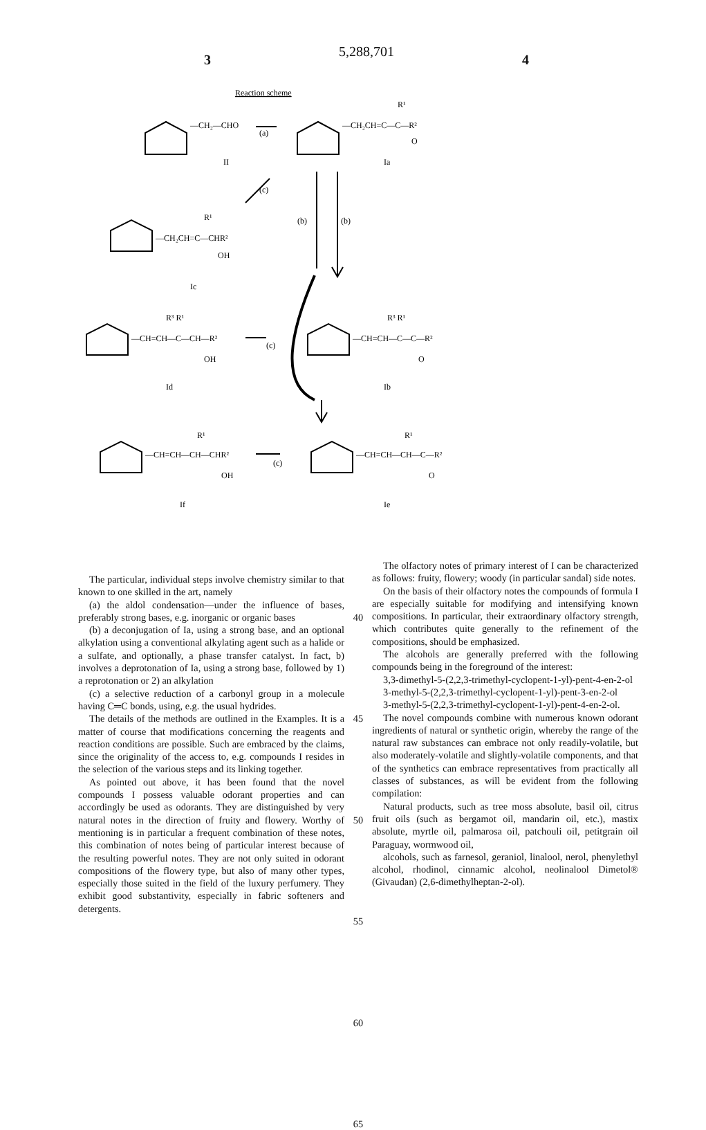3 5,288,701 4
Reaction scheme
—CH₂—CHO
(a)
II
—CH₂CH=C—C—R²
R¹
O
Ia
(c)
(b)
(b)
—CH₂CH=C—CHR²
R¹
OH
Ic
—CH=CH—C—CH—R²
R³ R¹
OH
(c)
Id
—CH=CH—C—C—R²
R³ R¹
O
Ib
—CH=CH—CH—CHR²
R¹
OH
(c)
If
—CH=CH—CH—C—R²
R¹
O
Ie
The particular, individual steps involve chemistry similar to that known to one skilled in the art, namely
(a) the aldol condensation—under the influence of bases, preferably strong bases, e.g. inorganic or organic bases
(b) a deconjugation of Ia, using a strong base, and an optional alkylation using a conventional alkylating agent such as a halide or a sulfate, and optionally, a phase transfer catalyst. In fact, b) involves a deprotonation of Ia, using a strong base, followed by 1) a reprotonation or 2) an alkylation
(c) a selective reduction of a carbonyl group in a molecule having C═C bonds, using, e.g. the usual hydrides.
The details of the methods are outlined in the Examples. It is a matter of course that modifications concerning the reagents and reaction conditions are possible. Such are embraced by the claims, since the originality of the access to, e.g. compounds I resides in the selection of the various steps and its linking together.
As pointed out above, it has been found that the novel compounds I possess valuable odorant properties and can accordingly be used as odorants. They are distinguished by very natural notes in the direction of fruity and flowery. Worthy of mentioning is in particular a frequent combination of these notes, this combination of notes being of particular interest because of the resulting powerful notes. They are not only suited in odorant compositions of the flowery type, but also of many other types, especially those suited in the field of the luxury perfumery. They exhibit good substantivity, especially in fabric softeners and detergents.
40
45
50
55
60
65
The olfactory notes of primary interest of I can be characterized as follows: fruity, flowery; woody (in particular sandal) side notes.
On the basis of their olfactory notes the compounds of formula I are especially suitable for modifying and intensifying known compositions. In particular, their extraordinary olfactory strength, which contributes quite generally to the refinement of the compositions, should be emphasized.
The alcohols are generally preferred with the following compounds being in the foreground of the interest:
3,3-dimethyl-5-(2,2,3-trimethyl-cyclopent-1-yl)-pent-4-en-2-ol
3-methyl-5-(2,2,3-trimethyl-cyclopent-1-yl)-pent-3-en-2-ol
3-methyl-5-(2,2,3-trimethyl-cyclopent-1-yl)-pent-4-en-2-ol.
The novel compounds combine with numerous known odorant ingredients of natural or synthetic origin, whereby the range of the natural raw substances can embrace not only readily-volatile, but also moderately-volatile and slightly-volatile components, and that of the synthetics can embrace representatives from practically all classes of substances, as will be evident from the following compilation:
Natural products, such as tree moss absolute, basil oil, citrus fruit oils (such as bergamot oil, mandarin oil, etc.), mastix absolute, myrtle oil, palmarosa oil, patchouli oil, petitgrain oil Paraguay, wormwood oil,
alcohols, such as farnesol, geraniol, linalool, nerol, phenylethyl alcohol, rhodinol, cinnamic alcohol, neolinalool Dimetol® (Givaudan) (2,6-dimethylheptan-2-ol).